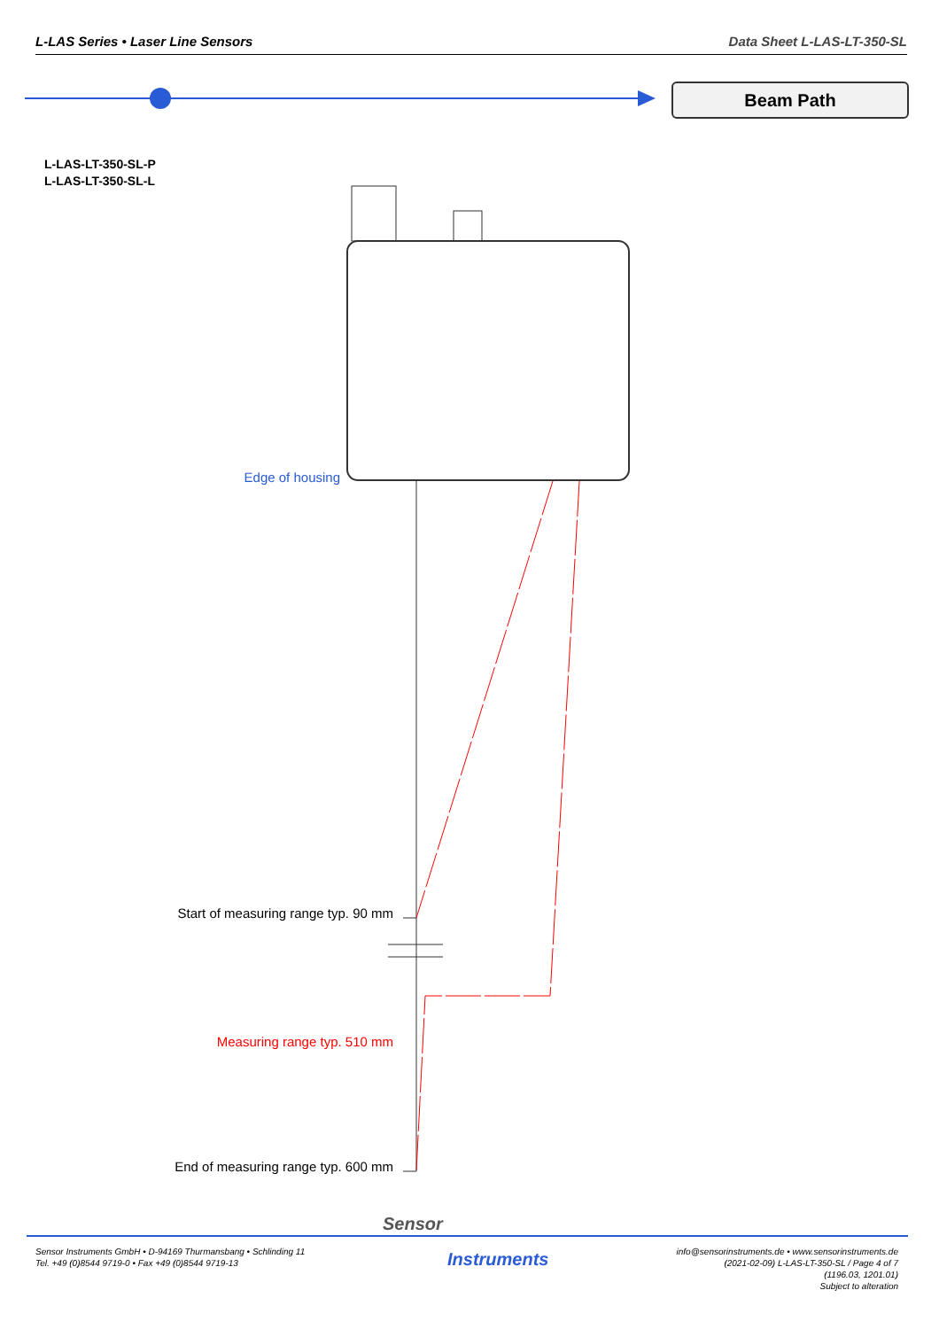L-LAS Series • Laser Line Sensors Data Sheet L-LAS-LT-350-SL
Beam Path
L-LAS-LT-350-SL-P
L-LAS-LT-350-SL-L
Edge of housing
Start of measuring range typ. 90 mm
Measuring range typ. 510 mm
End of measuring range typ. 600 mm
Sensor
Instruments
Sensor Instruments GmbH • D-94169 Thurmansbang • Schlinding 11
Tel. +49 (0)8544 9719-0 • Fax +49 (0)8544 9719-13
info@sensorinstruments.de • www.sensorinstruments.de
(2021-02-09) L-LAS-LT-350-SL / Page 4 of 7
(1196.03, 1201.01)
Subject to alteration